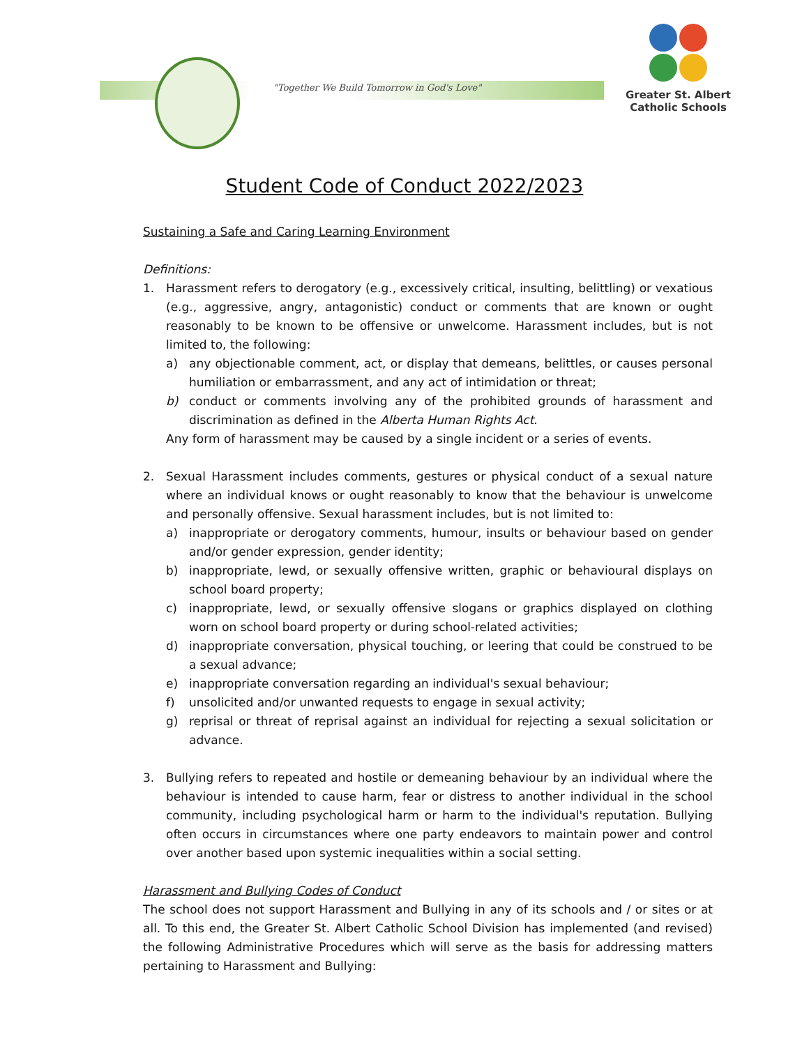"Together We Build Tomorrow in God's Love"
Greater St. Albert
Catholic Schools
Student Code of Conduct 2022/2023
Sustaining a Safe and Caring Learning Environment
Definitions:
1. Harassment refers to derogatory (e.g., excessively critical, insulting, belittling) or vexatious (e.g., aggressive, angry, antagonistic) conduct or comments that are known or ought reasonably to be known to be offensive or unwelcome. Harassment includes, but is not limited to, the following:
a) any objectionable comment, act, or display that demeans, belittles, or causes personal humiliation or embarrassment, and any act of intimidation or threat;
b) conduct or comments involving any of the prohibited grounds of harassment and discrimination as defined in the Alberta Human Rights Act.
Any form of harassment may be caused by a single incident or a series of events.
2. Sexual Harassment includes comments, gestures or physical conduct of a sexual nature where an individual knows or ought reasonably to know that the behaviour is unwelcome and personally offensive. Sexual harassment includes, but is not limited to:
a) inappropriate or derogatory comments, humour, insults or behaviour based on gender and/or gender expression, gender identity;
b) inappropriate, lewd, or sexually offensive written, graphic or behavioural displays on school board property;
c) inappropriate, lewd, or sexually offensive slogans or graphics displayed on clothing worn on school board property or during school-related activities;
d) inappropriate conversation, physical touching, or leering that could be construed to be a sexual advance;
e) inappropriate conversation regarding an individual's sexual behaviour;
f) unsolicited and/or unwanted requests to engage in sexual activity;
g) reprisal or threat of reprisal against an individual for rejecting a sexual solicitation or advance.
3. Bullying refers to repeated and hostile or demeaning behaviour by an individual where the behaviour is intended to cause harm, fear or distress to another individual in the school community, including psychological harm or harm to the individual's reputation. Bullying often occurs in circumstances where one party endeavors to maintain power and control over another based upon systemic inequalities within a social setting.
Harassment and Bullying Codes of Conduct
The school does not support Harassment and Bullying in any of its schools and / or sites or at all. To this end, the Greater St. Albert Catholic School Division has implemented (and revised) the following Administrative Procedures which will serve as the basis for addressing matters pertaining to Harassment and Bullying: